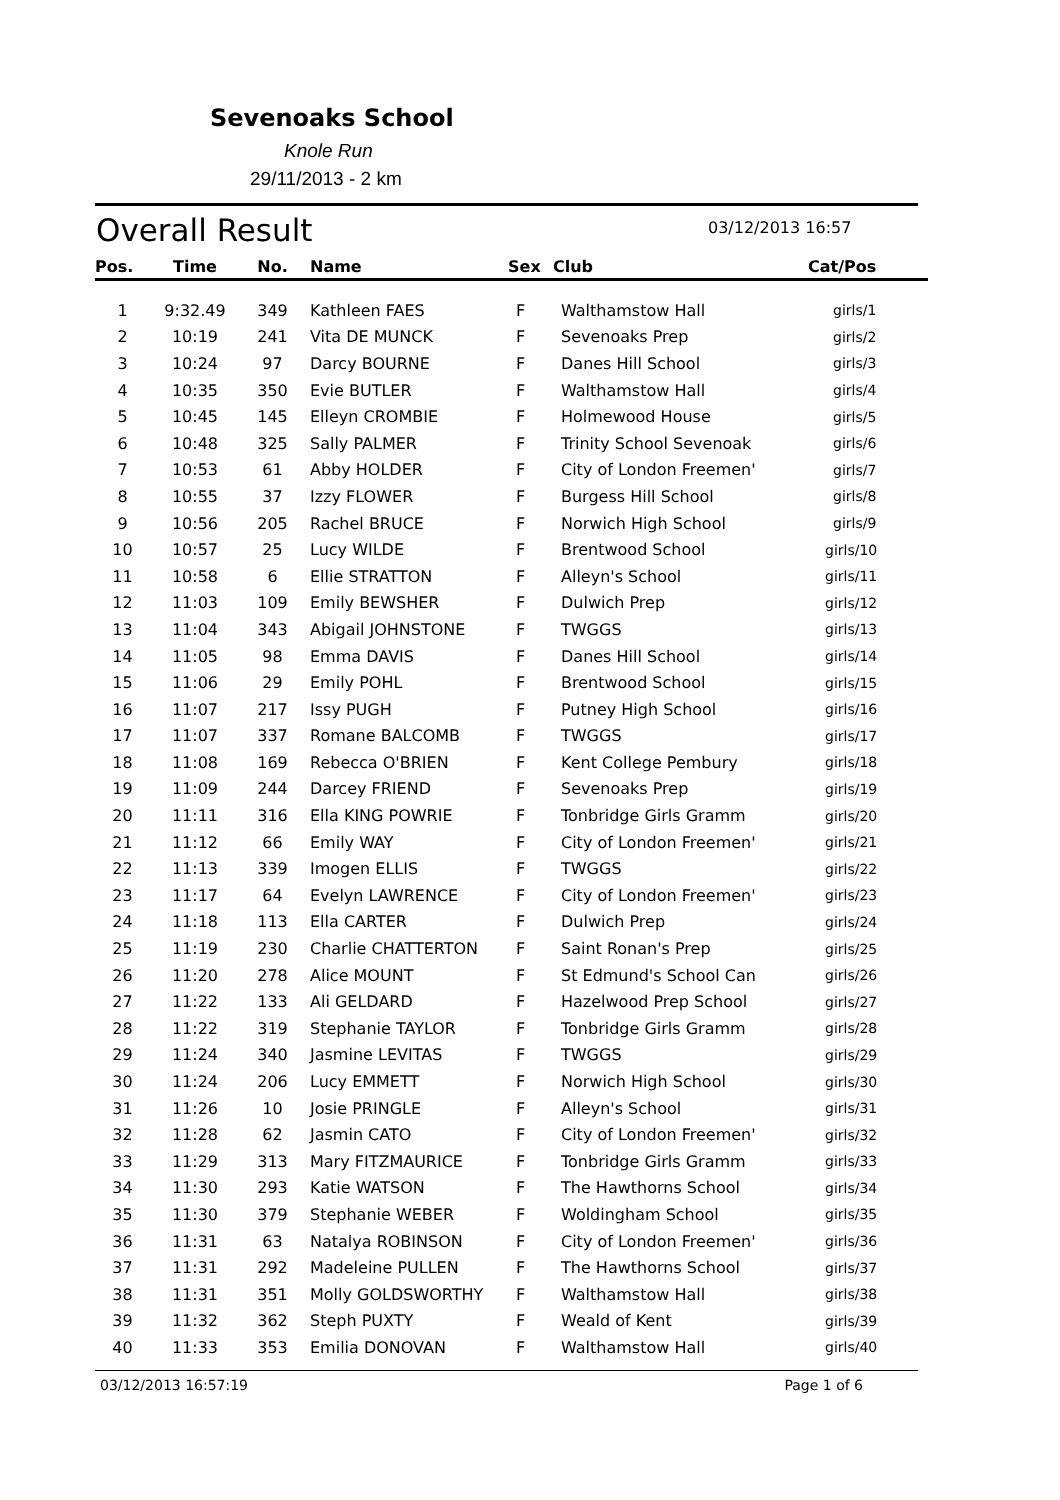Sevenoaks School
Knole Run
29/11/2013 - 2 km
Overall Result 03/12/2013 16:57
| Pos. | Time | No. | Name | Sex | Club | Cat/Pos |
| --- | --- | --- | --- | --- | --- | --- |
| 1 | 9:32.49 | 349 | Kathleen FAES | F | Walthamstow Hall | girls/1 |
| 2 | 10:19 | 241 | Vita DE MUNCK | F | Sevenoaks Prep | girls/2 |
| 3 | 10:24 | 97 | Darcy BOURNE | F | Danes Hill School | girls/3 |
| 4 | 10:35 | 350 | Evie BUTLER | F | Walthamstow Hall | girls/4 |
| 5 | 10:45 | 145 | Elleyn CROMBIE | F | Holmewood House | girls/5 |
| 6 | 10:48 | 325 | Sally PALMER | F | Trinity School Sevenoak | girls/6 |
| 7 | 10:53 | 61 | Abby HOLDER | F | City of London Freemen' | girls/7 |
| 8 | 10:55 | 37 | Izzy FLOWER | F | Burgess Hill School | girls/8 |
| 9 | 10:56 | 205 | Rachel BRUCE | F | Norwich High School | girls/9 |
| 10 | 10:57 | 25 | Lucy WILDE | F | Brentwood School | girls/10 |
| 11 | 10:58 | 6 | Ellie STRATTON | F | Alleyn's School | girls/11 |
| 12 | 11:03 | 109 | Emily BEWSHER | F | Dulwich Prep | girls/12 |
| 13 | 11:04 | 343 | Abigail JOHNSTONE | F | TWGGS | girls/13 |
| 14 | 11:05 | 98 | Emma DAVIS | F | Danes Hill School | girls/14 |
| 15 | 11:06 | 29 | Emily POHL | F | Brentwood School | girls/15 |
| 16 | 11:07 | 217 | Issy PUGH | F | Putney High School | girls/16 |
| 17 | 11:07 | 337 | Romane BALCOMB | F | TWGGS | girls/17 |
| 18 | 11:08 | 169 | Rebecca O'BRIEN | F | Kent College Pembury | girls/18 |
| 19 | 11:09 | 244 | Darcey FRIEND | F | Sevenoaks Prep | girls/19 |
| 20 | 11:11 | 316 | Ella KING POWRIE | F | Tonbridge Girls Gramm | girls/20 |
| 21 | 11:12 | 66 | Emily WAY | F | City of London Freemen' | girls/21 |
| 22 | 11:13 | 339 | Imogen ELLIS | F | TWGGS | girls/22 |
| 23 | 11:17 | 64 | Evelyn LAWRENCE | F | City of London Freemen' | girls/23 |
| 24 | 11:18 | 113 | Ella CARTER | F | Dulwich Prep | girls/24 |
| 25 | 11:19 | 230 | Charlie CHATTERTON | F | Saint Ronan's Prep | girls/25 |
| 26 | 11:20 | 278 | Alice MOUNT | F | St Edmund's School Can | girls/26 |
| 27 | 11:22 | 133 | Ali GELDARD | F | Hazelwood Prep School | girls/27 |
| 28 | 11:22 | 319 | Stephanie TAYLOR | F | Tonbridge Girls Gramm | girls/28 |
| 29 | 11:24 | 340 | Jasmine LEVITAS | F | TWGGS | girls/29 |
| 30 | 11:24 | 206 | Lucy EMMETT | F | Norwich High School | girls/30 |
| 31 | 11:26 | 10 | Josie PRINGLE | F | Alleyn's School | girls/31 |
| 32 | 11:28 | 62 | Jasmin CATO | F | City of London Freemen' | girls/32 |
| 33 | 11:29 | 313 | Mary FITZMAURICE | F | Tonbridge Girls Gramm | girls/33 |
| 34 | 11:30 | 293 | Katie WATSON | F | The Hawthorns School | girls/34 |
| 35 | 11:30 | 379 | Stephanie WEBER | F | Woldingham School | girls/35 |
| 36 | 11:31 | 63 | Natalya ROBINSON | F | City of London Freemen' | girls/36 |
| 37 | 11:31 | 292 | Madeleine PULLEN | F | The Hawthorns School | girls/37 |
| 38 | 11:31 | 351 | Molly GOLDSWORTHY | F | Walthamstow Hall | girls/38 |
| 39 | 11:32 | 362 | Steph PUXTY | F | Weald of Kent | girls/39 |
| 40 | 11:33 | 353 | Emilia DONOVAN | F | Walthamstow Hall | girls/40 |
03/12/2013 16:57:19 Page 1 of 6